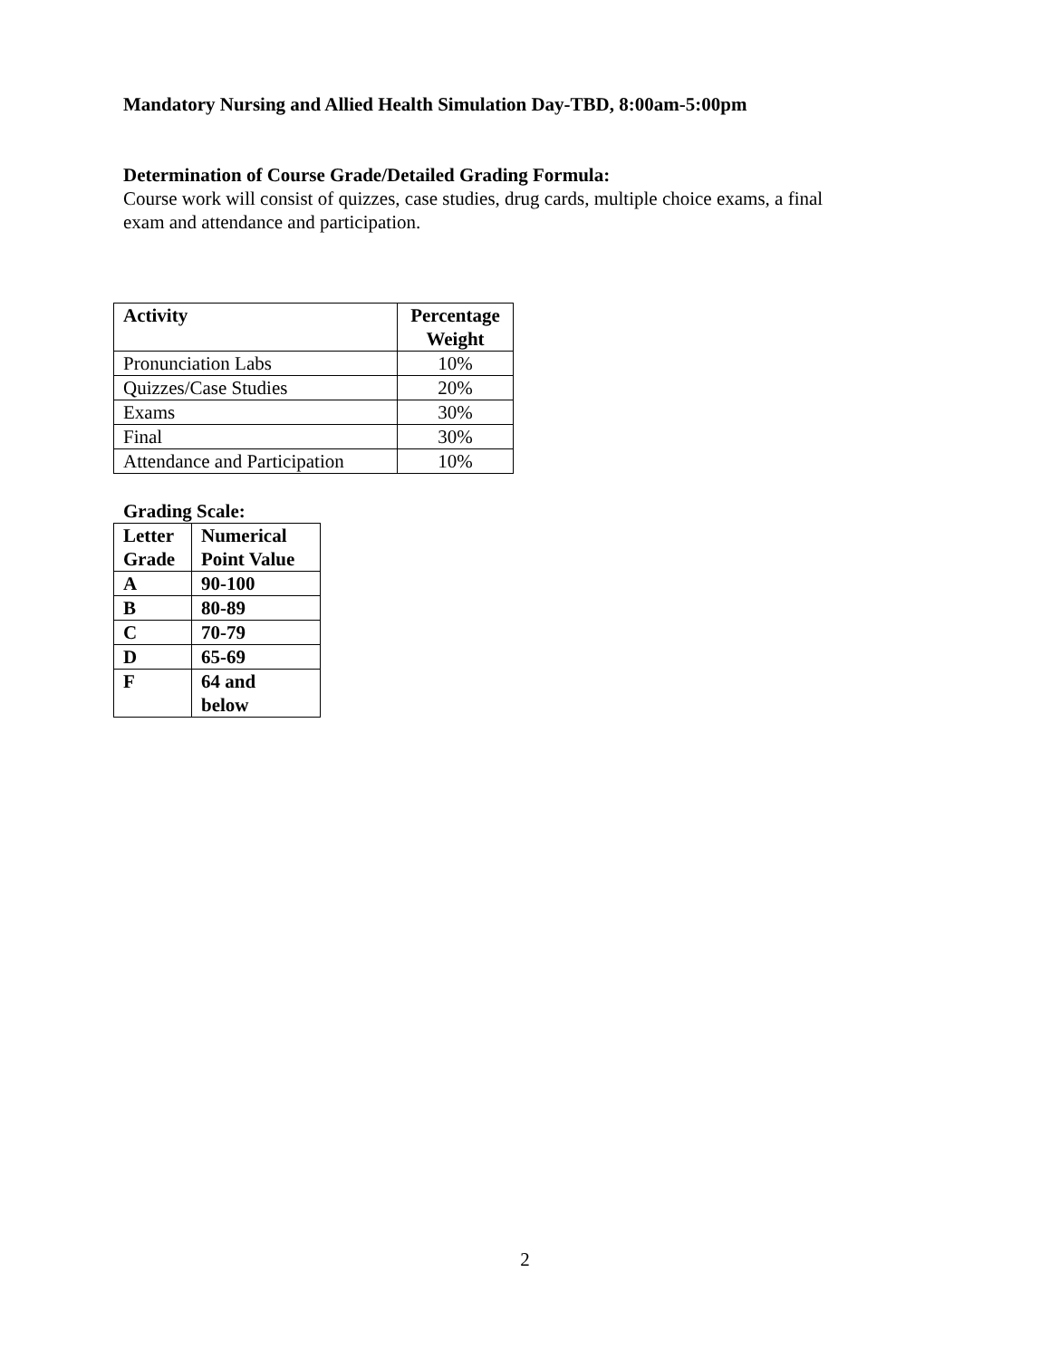Mandatory Nursing and Allied Health Simulation Day-TBD, 8:00am-5:00pm
Determination of Course Grade/Detailed Grading Formula:
Course work will consist of quizzes, case studies, drug cards, multiple choice exams, a final
exam and attendance and participation.
| Activity | Percentage Weight |
| --- | --- |
| Pronunciation Labs | 10% |
| Quizzes/Case Studies | 20% |
| Exams | 30% |
| Final | 30% |
| Attendance and Participation | 10% |
Grading Scale:
| Letter Grade | Numerical Point Value |
| --- | --- |
| A | 90-100 |
| B | 80-89 |
| C | 70-79 |
| D | 65-69 |
| F | 64 and below |
2